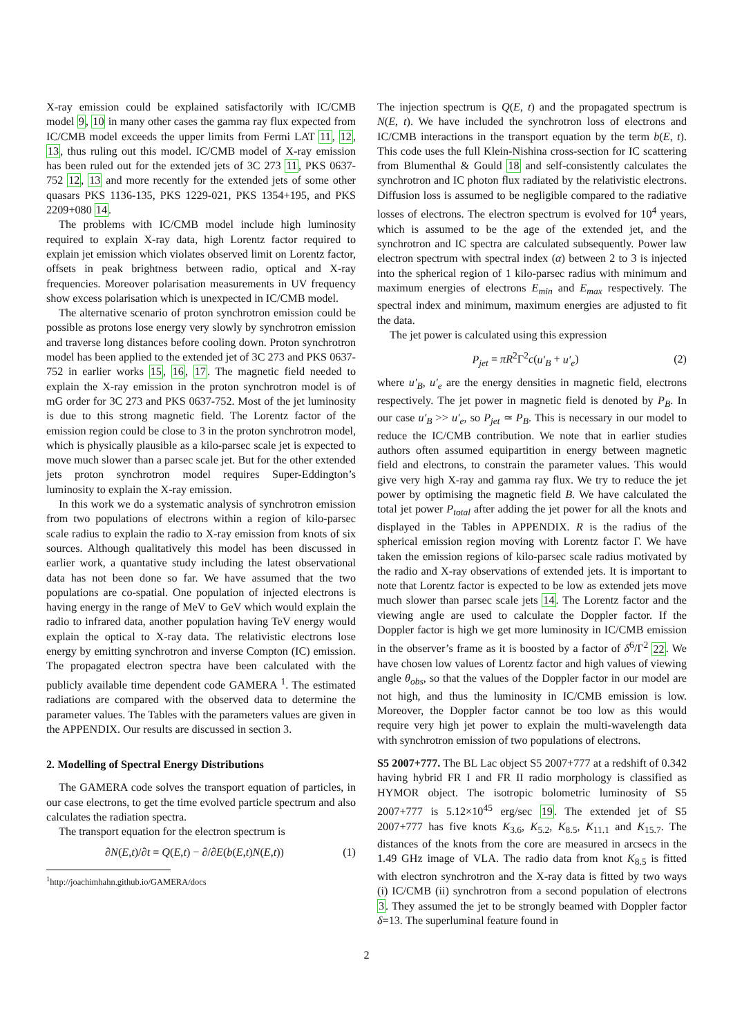X-ray emission could be explained satisfactorily with IC/CMB model 9, 10 in many other cases the gamma ray flux expected from IC/CMB model exceeds the upper limits from Fermi LAT 11, 12, 13, thus ruling out this model. IC/CMB model of X-ray emission has been ruled out for the extended jets of 3C 273 11, PKS 0637-752 12, 13 and more recently for the extended jets of some other quasars PKS 1136-135, PKS 1229-021, PKS 1354+195, and PKS 2209+080 14.
The problems with IC/CMB model include high luminosity required to explain X-ray data, high Lorentz factor required to explain jet emission which violates observed limit on Lorentz factor, offsets in peak brightness between radio, optical and X-ray frequencies. Moreover polarisation measurements in UV frequency show excess polarisation which is unexpected in IC/CMB model.
The alternative scenario of proton synchrotron emission could be possible as protons lose energy very slowly by synchrotron emission and traverse long distances before cooling down. Proton synchrotron model has been applied to the extended jet of 3C 273 and PKS 0637-752 in earlier works 15, 16, 17. The magnetic field needed to explain the X-ray emission in the proton synchrotron model is of mG order for 3C 273 and PKS 0637-752. Most of the jet luminosity is due to this strong magnetic field. The Lorentz factor of the emission region could be close to 3 in the proton synchrotron model, which is physically plausible as a kilo-parsec scale jet is expected to move much slower than a parsec scale jet. But for the other extended jets proton synchrotron model requires Super-Eddington’s luminosity to explain the X-ray emission.
In this work we do a systematic analysis of synchrotron emission from two populations of electrons within a region of kilo-parsec scale radius to explain the radio to X-ray emission from knots of six sources. Although qualitatively this model has been discussed in earlier work, a quantative study including the latest observational data has not been done so far. We have assumed that the two populations are co-spatial. One population of injected electrons is having energy in the range of MeV to GeV which would explain the radio to infrared data, another population having TeV energy would explain the optical to X-ray data. The relativistic electrons lose energy by emitting synchrotron and inverse Compton (IC) emission. The propagated electron spectra have been calculated with the publicly available time dependent code GAMERA <sup>1</sup>. The estimated radiations are compared with the observed data to determine the parameter values. The Tables with the parameters values are given in the APPENDIX. Our results are discussed in section 3.
2. Modelling of Spectral Energy Distributions
The GAMERA code solves the transport equation of particles, in our case electrons, to get the time evolved particle spectrum and also calculates the radiation spectra.
The transport equation for the electron spectrum is
∂N(E,t)/∂t = Q(E,t) − ∂/∂E(b(E,t)N(E,t)) (1)
<sup>1</sup> http://joachimhahn.github.io/GAMERA/docs
The injection spectrum is Q(E, t) and the propagated spectrum is N(E, t). We have included the synchrotron loss of electrons and IC/CMB interactions in the transport equation by the term b(E, t). This code uses the full Klein-Nishina cross-section for IC scattering from Blumenthal & Gould 18 and self-consistently calculates the synchrotron and IC photon flux radiated by the relativistic electrons. Diffusion loss is assumed to be negligible compared to the radiative losses of electrons. The electron spectrum is evolved for 10<sup>4</sup> years, which is assumed to be the age of the extended jet, and the synchrotron and IC spectra are calculated subsequently. Power law electron spectrum with spectral index (α) between 2 to 3 is injected into the spherical region of 1 kilo-parsec radius with minimum and maximum energies of electrons E<sub>min</sub> and E<sub>max</sub> respectively. The spectral index and minimum, maximum energies are adjusted to fit the data.
The jet power is calculated using this expression
P<sub>jet</sub> = πR<sup>2</sup>Γ<sup>2</sup>c(u′<sub>B</sub> + u′<sub>e</sub>) (2)
where u′<sub>B</sub>, u′<sub>e</sub> are the energy densities in magnetic field, electrons respectively. The jet power in magnetic field is denoted by P<sub>B</sub>. In our case u′<sub>B</sub> >> u′<sub>e</sub>, so P<sub>jet</sub> ≃ P<sub>B</sub>. This is necessary in our model to reduce the IC/CMB contribution. We note that in earlier studies authors often assumed equipartition in energy between magnetic field and electrons, to constrain the parameter values. This would give very high X-ray and gamma ray flux. We try to reduce the jet power by optimising the magnetic field B. We have calculated the total jet power P<sub>total</sub> after adding the jet power for all the knots and displayed in the Tables in APPENDIX. R is the radius of the spherical emission region moving with Lorentz factor Γ. We have taken the emission regions of kilo-parsec scale radius motivated by the radio and X-ray observations of extended jets. It is important to note that Lorentz factor is expected to be low as extended jets move much slower than parsec scale jets 14. The Lorentz factor and the viewing angle are used to calculate the Doppler factor. If the Doppler factor is high we get more luminosity in IC/CMB emission in the observer’s frame as it is boosted by a factor of δ<sup>6</sup>/Γ<sup>2</sup> 22. We have chosen low values of Lorentz factor and high values of viewing angle θ<sub>obs</sub>, so that the values of the Doppler factor in our model are not high, and thus the luminosity in IC/CMB emission is low. Moreover, the Doppler factor cannot be too low as this would require very high jet power to explain the multi-wavelength data with synchrotron emission of two populations of electrons.
S5 2007+777. The BL Lac object S5 2007+777 at a redshift of 0.342 having hybrid FR I and FR II radio morphology is classified as HYMOR object. The isotropic bolometric luminosity of S5 2007+777 is 5.12×10<sup>45</sup> erg/sec 19. The extended jet of S5 2007+777 has five knots K<sub>3.6</sub>, K<sub>5.2</sub>, K<sub>8.5</sub>, K<sub>11.1</sub> and K<sub>15.7</sub>. The distances of the knots from the core are measured in arcsecs in the 1.49 GHz image of VLA. The radio data from knot K<sub>8.5</sub> is fitted with electron synchrotron and the X-ray data is fitted by two ways (i) IC/CMB (ii) synchrotron from a second population of electrons 3. They assumed the jet to be strongly beamed with Doppler factor δ=13. The superluminal feature found in
2